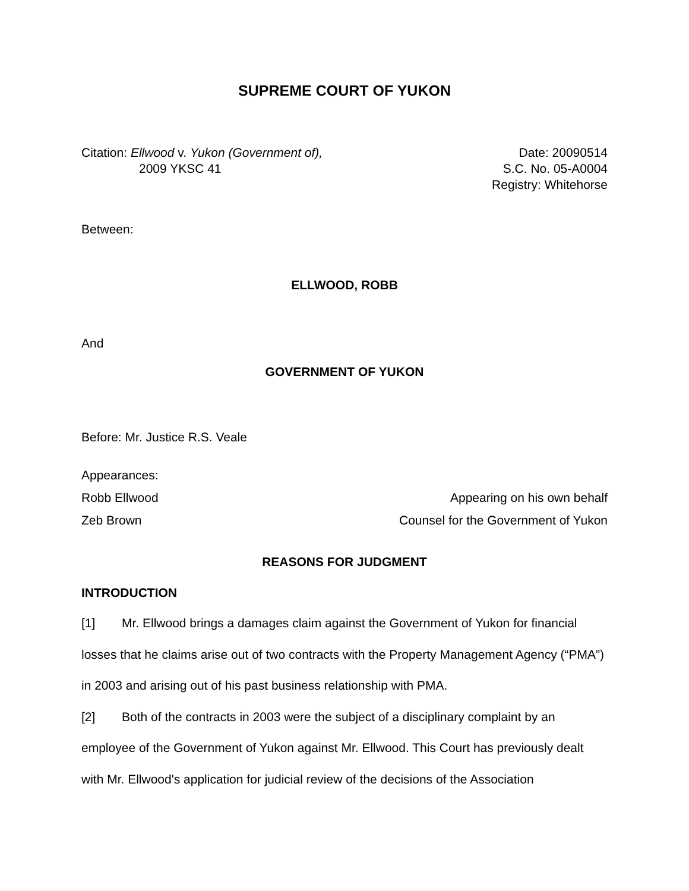SUPREME COURT OF YUKON
Citation: Ellwood v. Yukon (Government of),
2009 YKSC 41
Date: 20090514
S.C. No. 05-A0004
Registry: Whitehorse
Between:
ELLWOOD, ROBB
And
GOVERNMENT OF YUKON
Before: Mr. Justice R.S. Veale
Appearances:
Robb Ellwood Appearing on his own behalf
Zeb Brown Counsel for the Government of Yukon
REASONS FOR JUDGMENT
INTRODUCTION
[1] Mr. Ellwood brings a damages claim against the Government of Yukon for financial losses that he claims arise out of two contracts with the Property Management Agency (“PMA”) in 2003 and arising out of his past business relationship with PMA.
[2] Both of the contracts in 2003 were the subject of a disciplinary complaint by an employee of the Government of Yukon against Mr. Ellwood. This Court has previously dealt with Mr. Ellwood's application for judicial review of the decisions of the Association